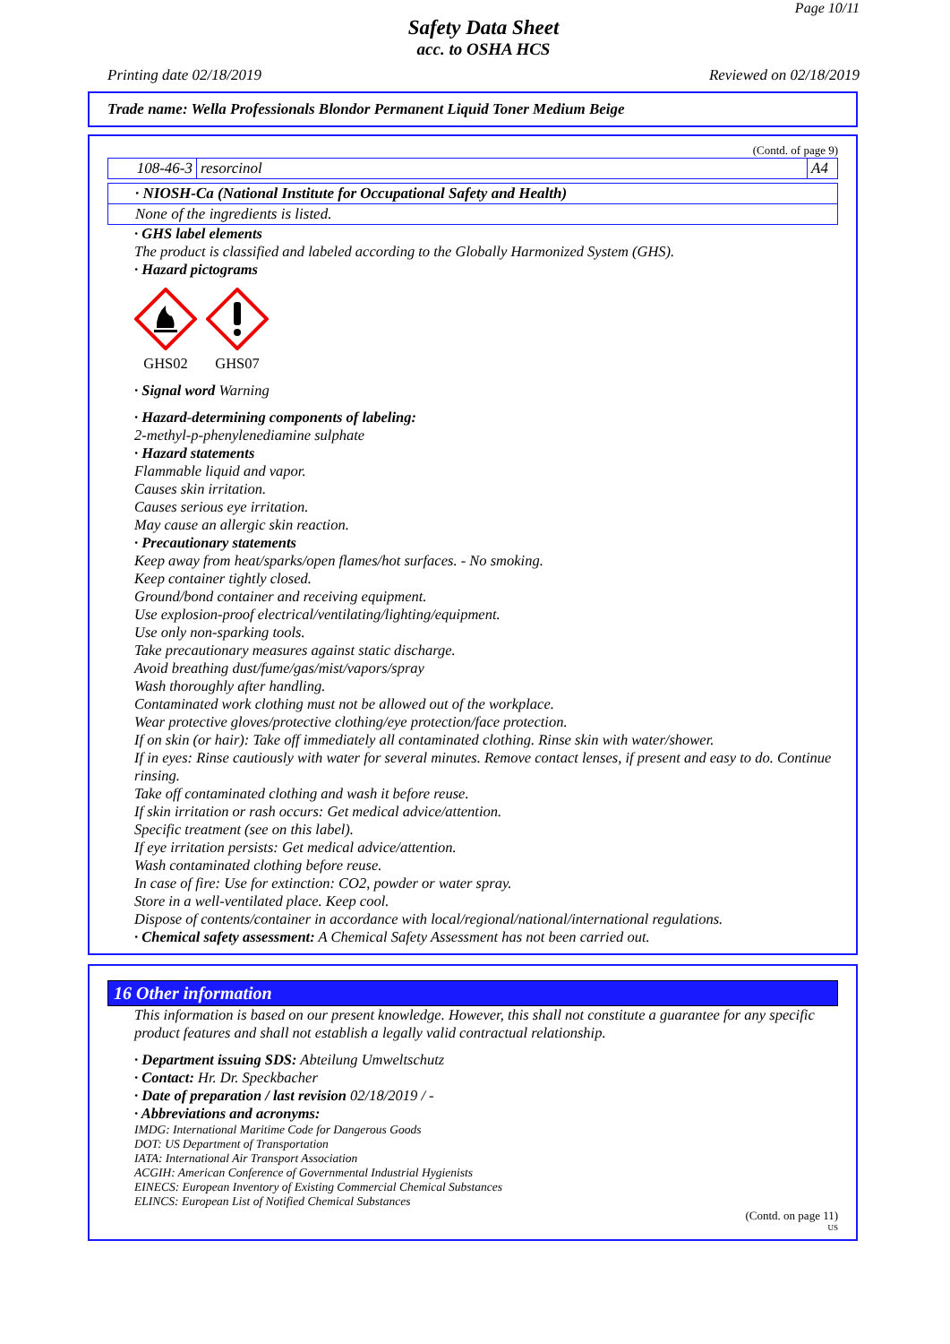Page 10/11
Safety Data Sheet
acc. to OSHA HCS
Printing date 02/18/2019 Reviewed on 02/18/2019
Trade name: Wella Professionals Blondor Permanent Liquid Toner Medium Beige
(Contd. of page 9)
| 108-46-3 | resorcinol | A4 |
| · NIOSH-Ca (National Institute for Occupational Safety and Health) |
| None of the ingredients is listed. |
· GHS label elements
The product is classified and labeled according to the Globally Harmonized System (GHS).
· Hazard pictograms
GHS02 GHS07
· Signal word Warning
· Hazard-determining components of labeling:
2-methyl-p-phenylenediamine sulphate
· Hazard statements
Flammable liquid and vapor.
Causes skin irritation.
Causes serious eye irritation.
May cause an allergic skin reaction.
· Precautionary statements
Keep away from heat/sparks/open flames/hot surfaces. - No smoking.
Keep container tightly closed.
Ground/bond container and receiving equipment.
Use explosion-proof electrical/ventilating/lighting/equipment.
Use only non-sparking tools.
Take precautionary measures against static discharge.
Avoid breathing dust/fume/gas/mist/vapors/spray
Wash thoroughly after handling.
Contaminated work clothing must not be allowed out of the workplace.
Wear protective gloves/protective clothing/eye protection/face protection.
If on skin (or hair): Take off immediately all contaminated clothing. Rinse skin with water/shower.
If in eyes: Rinse cautiously with water for several minutes. Remove contact lenses, if present and easy to do. Continue rinsing.
Take off contaminated clothing and wash it before reuse.
If skin irritation or rash occurs: Get medical advice/attention.
Specific treatment (see on this label).
If eye irritation persists: Get medical advice/attention.
Wash contaminated clothing before reuse.
In case of fire: Use for extinction: CO2, powder or water spray.
Store in a well-ventilated place. Keep cool.
Dispose of contents/container in accordance with local/regional/national/international regulations.
· Chemical safety assessment: A Chemical Safety Assessment has not been carried out.
16 Other information
This information is based on our present knowledge. However, this shall not constitute a guarantee for any specific product features and shall not establish a legally valid contractual relationship.
· Department issuing SDS: Abteilung Umweltschutz
· Contact: Hr. Dr. Speckbacher
· Date of preparation / last revision 02/18/2019 / -
· Abbreviations and acronyms:
IMDG: International Maritime Code for Dangerous Goods
DOT: US Department of Transportation
IATA: International Air Transport Association
ACGIH: American Conference of Governmental Industrial Hygienists
EINECS: European Inventory of Existing Commercial Chemical Substances
ELINCS: European List of Notified Chemical Substances
(Contd. on page 11)
US